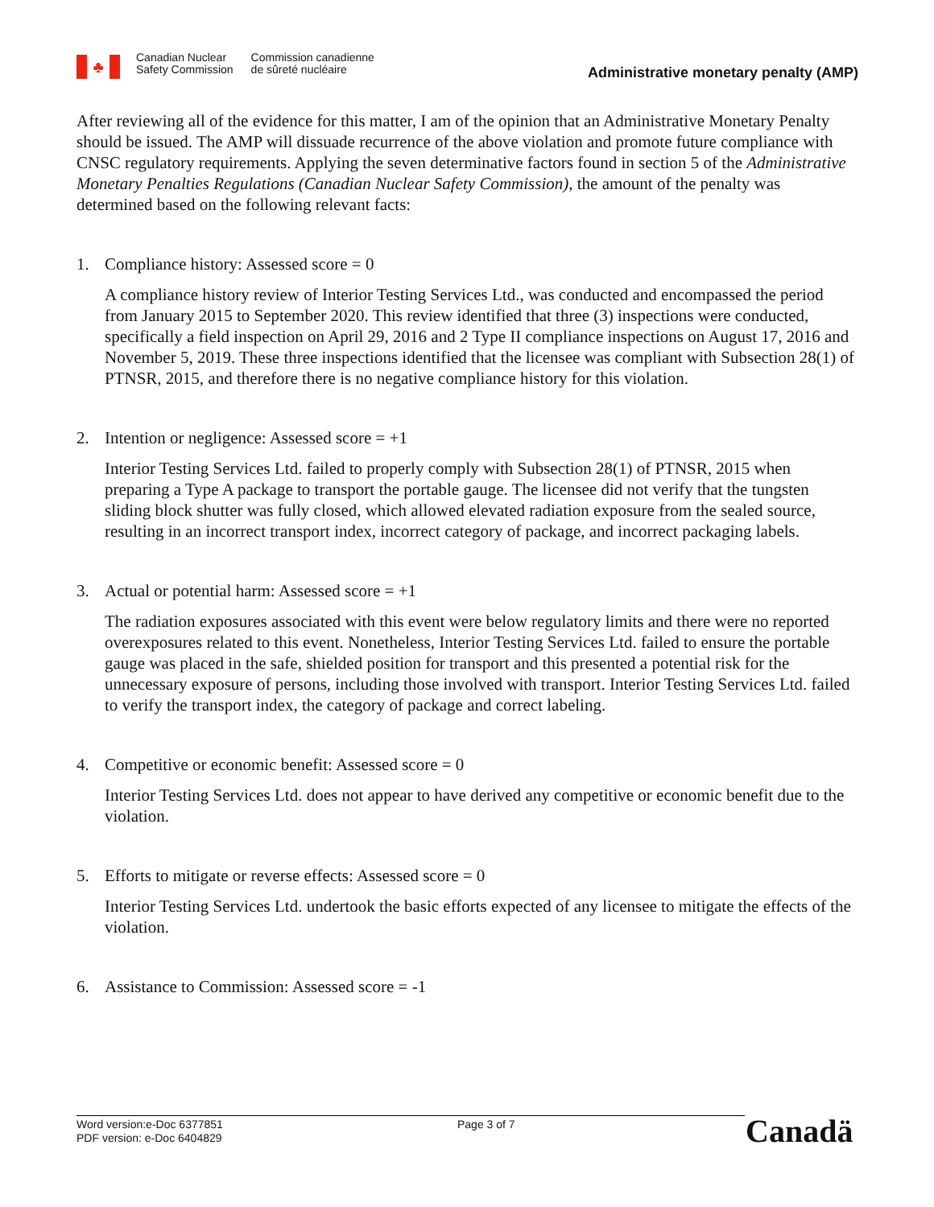♣
Canadian Nuclear
Safety Commission
Commission canadienne
de sûreté nucléaire
Administrative monetary penalty (AMP)
After reviewing all of the evidence for this matter, I am of the opinion that an Administrative Monetary Penalty should be issued. The AMP will dissuade recurrence of the above violation and promote future compliance with CNSC regulatory requirements. Applying the seven determinative factors found in section 5 of the Administrative Monetary Penalties Regulations (Canadian Nuclear Safety Commission), the amount of the penalty was determined based on the following relevant facts:
1. Compliance history: Assessed score = 0
A compliance history review of Interior Testing Services Ltd., was conducted and encompassed the period from January 2015 to September 2020. This review identified that three (3) inspections were conducted, specifically a field inspection on April 29, 2016 and 2 Type II compliance inspections on August 17, 2016 and November 5, 2019. These three inspections identified that the licensee was compliant with Subsection 28(1) of PTNSR, 2015, and therefore there is no negative compliance history for this violation.
2. Intention or negligence: Assessed score = +1
Interior Testing Services Ltd. failed to properly comply with Subsection 28(1) of PTNSR, 2015 when preparing a Type A package to transport the portable gauge. The licensee did not verify that the tungsten sliding block shutter was fully closed, which allowed elevated radiation exposure from the sealed source, resulting in an incorrect transport index, incorrect category of package, and incorrect packaging labels.
3. Actual or potential harm: Assessed score = +1
The radiation exposures associated with this event were below regulatory limits and there were no reported overexposures related to this event. Nonetheless, Interior Testing Services Ltd. failed to ensure the portable gauge was placed in the safe, shielded position for transport and this presented a potential risk for the unnecessary exposure of persons, including those involved with transport. Interior Testing Services Ltd. failed to verify the transport index, the category of package and correct labeling.
4. Competitive or economic benefit: Assessed score = 0
Interior Testing Services Ltd. does not appear to have derived any competitive or economic benefit due to the violation.
5. Efforts to mitigate or reverse effects: Assessed score = 0
Interior Testing Services Ltd. undertook the basic efforts expected of any licensee to mitigate the effects of the violation.
6. Assistance to Commission: Assessed score = -1
Word version:e-Doc 6377851
PDF version: e-Doc 6404829
Page 3 of 7
Canadä